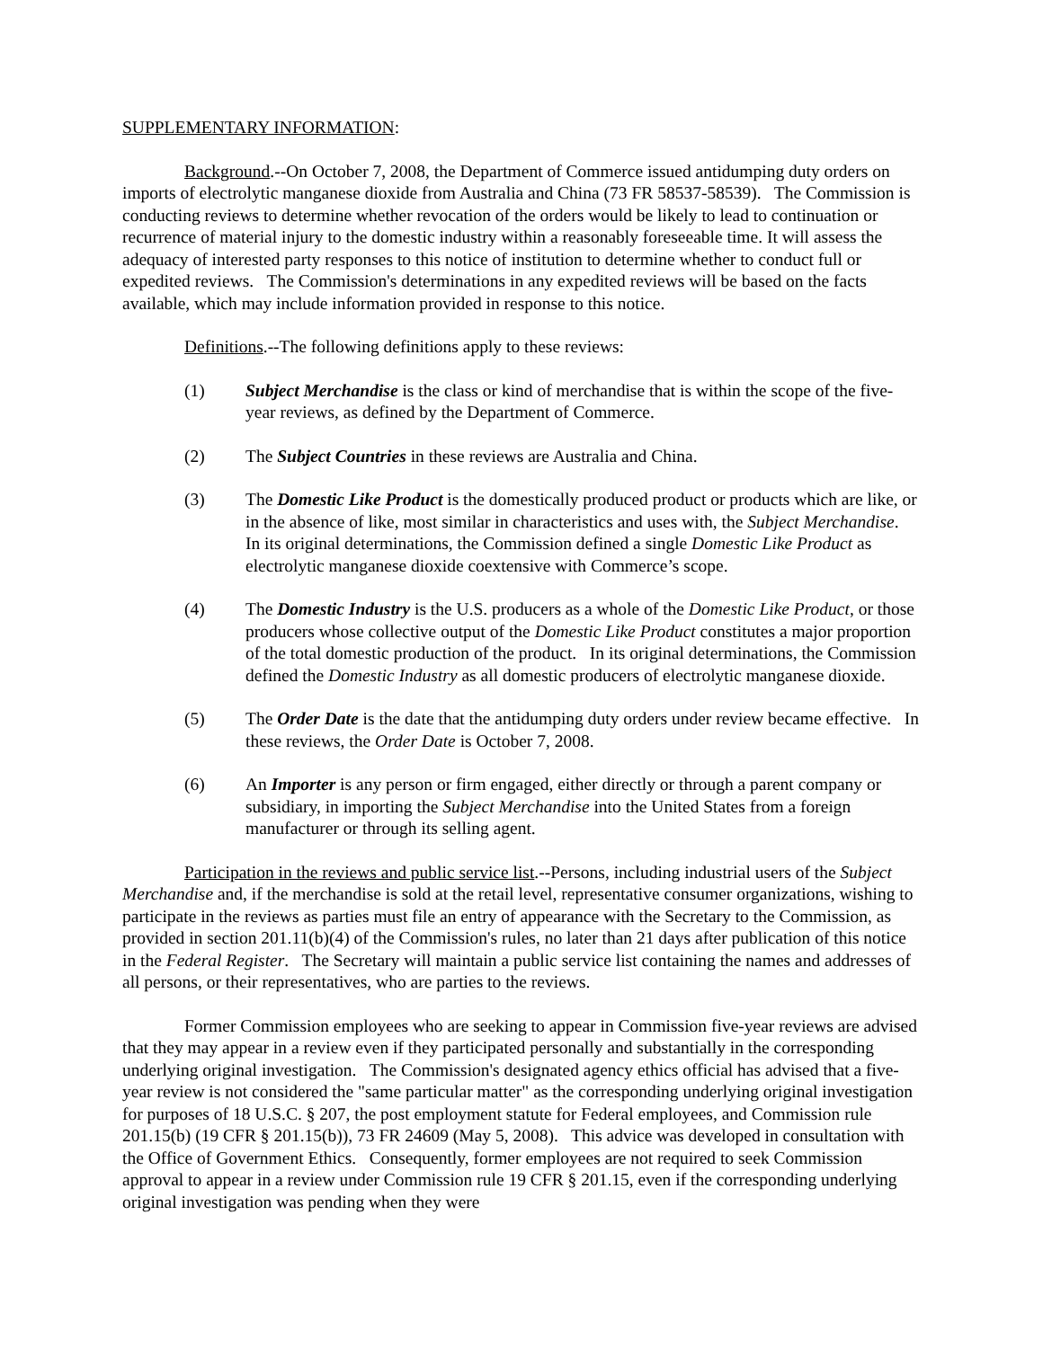SUPPLEMENTARY INFORMATION:
Background.--On October 7, 2008, the Department of Commerce issued antidumping duty orders on imports of electrolytic manganese dioxide from Australia and China (73 FR 58537-58539). The Commission is conducting reviews to determine whether revocation of the orders would be likely to lead to continuation or recurrence of material injury to the domestic industry within a reasonably foreseeable time. It will assess the adequacy of interested party responses to this notice of institution to determine whether to conduct full or expedited reviews. The Commission's determinations in any expedited reviews will be based on the facts available, which may include information provided in response to this notice.
Definitions.--The following definitions apply to these reviews:
(1) Subject Merchandise is the class or kind of merchandise that is within the scope of the five-year reviews, as defined by the Department of Commerce.
(2) The Subject Countries in these reviews are Australia and China.
(3) The Domestic Like Product is the domestically produced product or products which are like, or in the absence of like, most similar in characteristics and uses with, the Subject Merchandise. In its original determinations, the Commission defined a single Domestic Like Product as electrolytic manganese dioxide coextensive with Commerce’s scope.
(4) The Domestic Industry is the U.S. producers as a whole of the Domestic Like Product, or those producers whose collective output of the Domestic Like Product constitutes a major proportion of the total domestic production of the product. In its original determinations, the Commission defined the Domestic Industry as all domestic producers of electrolytic manganese dioxide.
(5) The Order Date is the date that the antidumping duty orders under review became effective. In these reviews, the Order Date is October 7, 2008.
(6) An Importer is any person or firm engaged, either directly or through a parent company or subsidiary, in importing the Subject Merchandise into the United States from a foreign manufacturer or through its selling agent.
Participation in the reviews and public service list.--Persons, including industrial users of the Subject Merchandise and, if the merchandise is sold at the retail level, representative consumer organizations, wishing to participate in the reviews as parties must file an entry of appearance with the Secretary to the Commission, as provided in section 201.11(b)(4) of the Commission's rules, no later than 21 days after publication of this notice in the Federal Register. The Secretary will maintain a public service list containing the names and addresses of all persons, or their representatives, who are parties to the reviews.
Former Commission employees who are seeking to appear in Commission five-year reviews are advised that they may appear in a review even if they participated personally and substantially in the corresponding underlying original investigation. The Commission's designated agency ethics official has advised that a five-year review is not considered the "same particular matter" as the corresponding underlying original investigation for purposes of 18 U.S.C. § 207, the post employment statute for Federal employees, and Commission rule 201.15(b) (19 CFR § 201.15(b)), 73 FR 24609 (May 5, 2008). This advice was developed in consultation with the Office of Government Ethics. Consequently, former employees are not required to seek Commission approval to appear in a review under Commission rule 19 CFR § 201.15, even if the corresponding underlying original investigation was pending when they were